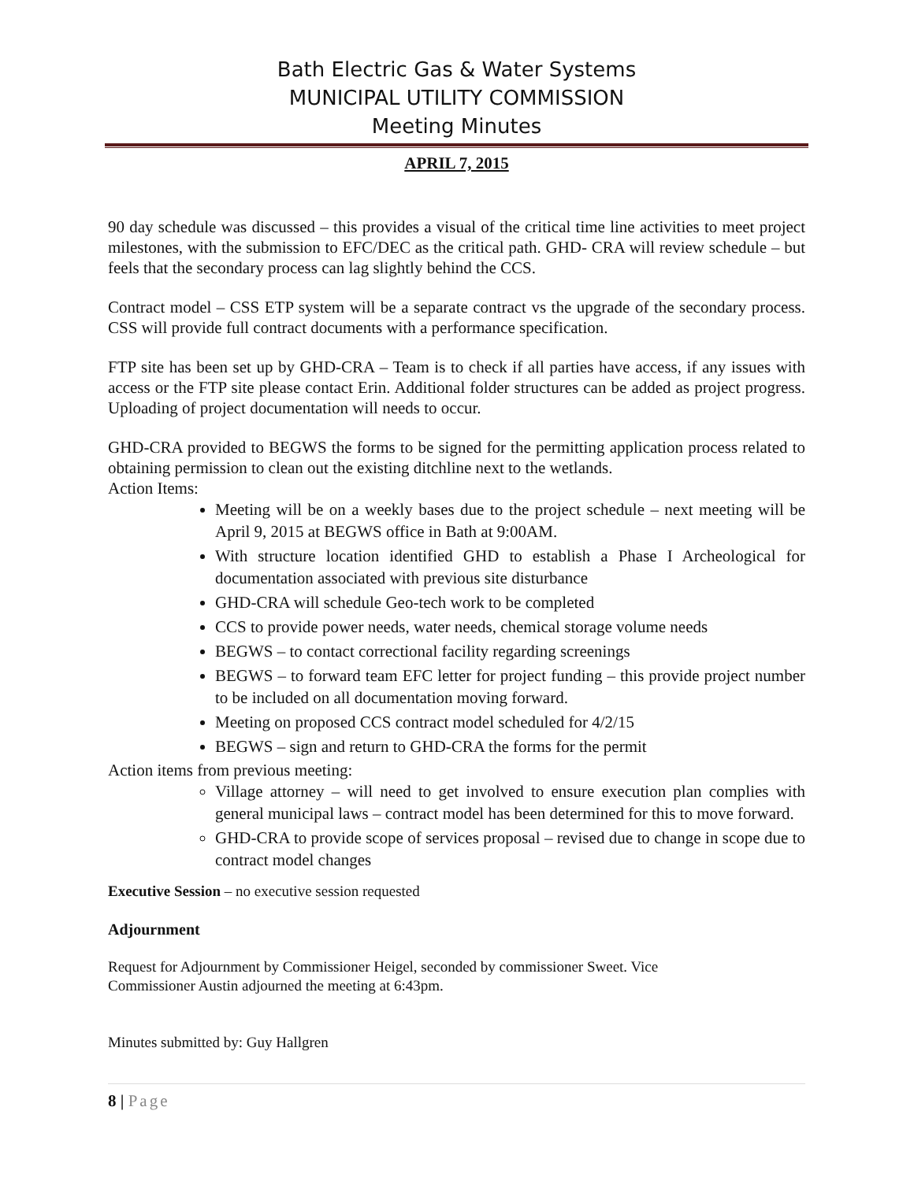Bath Electric Gas & Water Systems
MUNICIPAL UTILITY COMMISSION
Meeting Minutes
APRIL 7, 2015
90 day schedule was discussed – this provides a visual of the critical time line activities to meet project milestones, with the submission to EFC/DEC as the critical path. GHD- CRA will review schedule – but feels that the secondary process can lag slightly behind the CCS.
Contract model – CSS ETP system will be a separate contract vs the upgrade of the secondary process. CSS will provide full contract documents with a performance specification.
FTP site has been set up by GHD-CRA – Team is to check if all parties have access, if any issues with access or the FTP site please contact Erin. Additional folder structures can be added as project progress. Uploading of project documentation will needs to occur.
GHD-CRA provided to BEGWS the forms to be signed for the permitting application process related to obtaining permission to clean out the existing ditchline next to the wetlands.
Action Items:
Meeting will be on a weekly bases due to the project schedule – next meeting will be April 9, 2015 at BEGWS office in Bath at 9:00AM.
With structure location identified GHD to establish a Phase I Archeological for documentation associated with previous site disturbance
GHD-CRA will schedule Geo-tech work to be completed
CCS to provide power needs, water needs, chemical storage volume needs
BEGWS – to contact correctional facility regarding screenings
BEGWS – to forward team EFC letter for project funding – this provide project number to be included on all documentation moving forward.
Meeting on proposed CCS contract model scheduled for 4/2/15
BEGWS – sign and return to GHD-CRA the forms for the permit
Action items from previous meeting:
Village attorney – will need to get involved to ensure execution plan complies with general municipal laws – contract model has been determined for this to move forward.
GHD-CRA to provide scope of services proposal – revised due to change in scope due to contract model changes
Executive Session – no executive session requested
Adjournment
Request for Adjournment by Commissioner Heigel, seconded by commissioner Sweet. Vice
Commissioner Austin adjourned the meeting at 6:43pm.
Minutes submitted by: Guy Hallgren
8 | Page